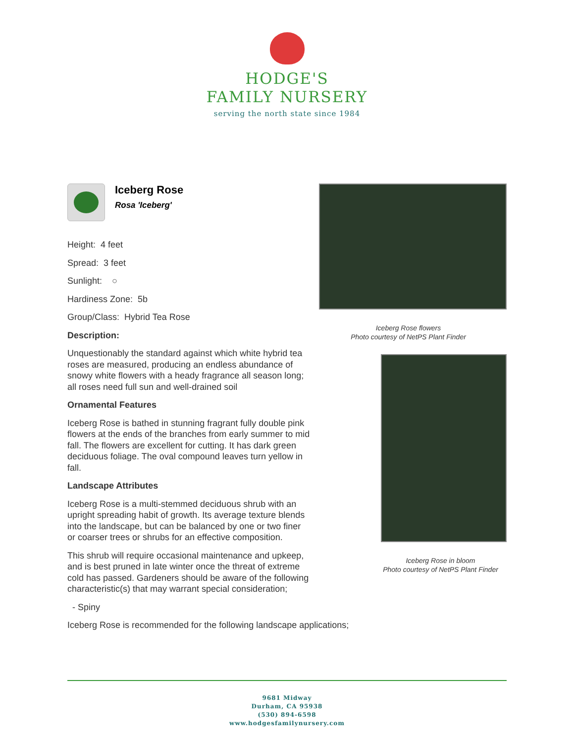HODGE'S
FAMILY NURSERY
serving the north state since 1984
Iceberg Rose
Rosa 'Iceberg'
Height: 4 feet
Spread: 3 feet
Sunlight: ○
Hardiness Zone: 5b
Group/Class: Hybrid Tea Rose
Description:
Unquestionably the standard against which white hybrid tea roses are measured, producing an endless abundance of snowy white flowers with a heady fragrance all season long; all roses need full sun and well-drained soil
Ornamental Features
Iceberg Rose is bathed in stunning fragrant fully double pink flowers at the ends of the branches from early summer to mid fall. The flowers are excellent for cutting. It has dark green deciduous foliage. The oval compound leaves turn yellow in fall.
Landscape Attributes
Iceberg Rose is a multi-stemmed deciduous shrub with an upright spreading habit of growth. Its average texture blends into the landscape, but can be balanced by one or two finer or coarser trees or shrubs for an effective composition.
This shrub will require occasional maintenance and upkeep, and is best pruned in late winter once the threat of extreme cold has passed. Gardeners should be aware of the following characteristic(s) that may warrant special consideration;
- Spiny
Iceberg Rose is recommended for the following landscape applications;
Iceberg Rose flowers
Photo courtesy of NetPS Plant Finder
Iceberg Rose in bloom
Photo courtesy of NetPS Plant Finder
9681 Midway
Durham, CA 95938
(530) 894-6598
www.hodgesfamilynursery.com